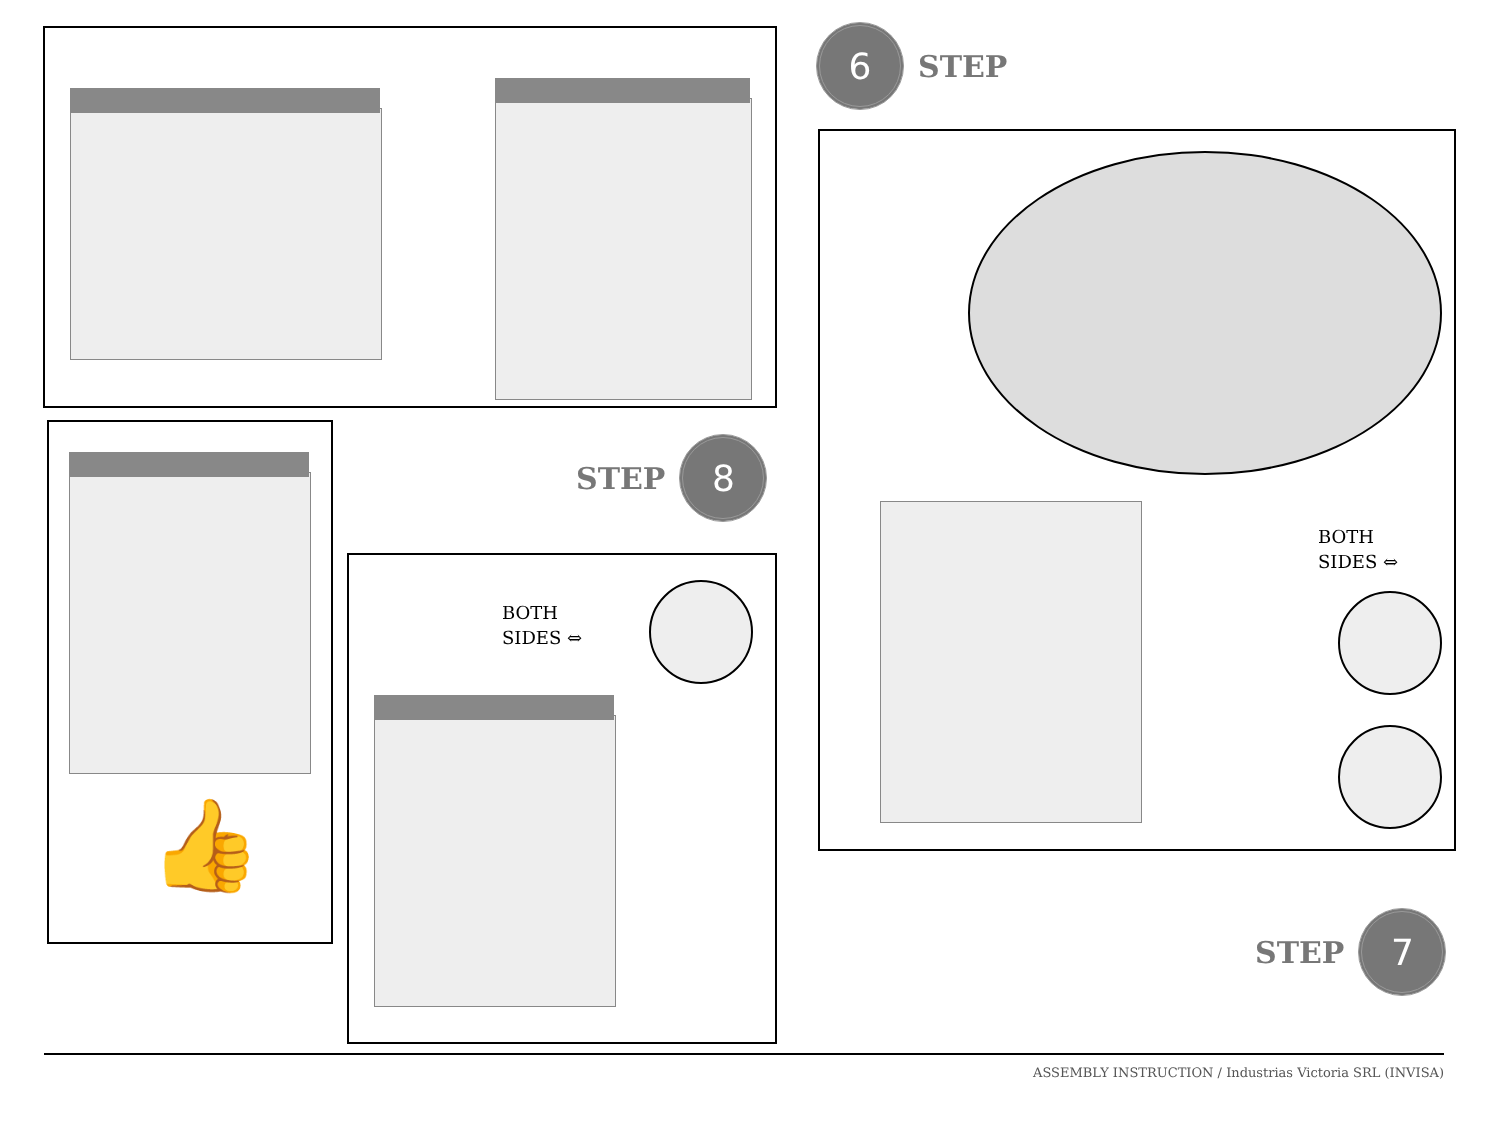6
STEP
BOTH
SIDES ⇔
STEP
7
👍
STEP
8
BOTH
SIDES ⇔
ASSEMBLY INSTRUCTION / Industrias Victoria SRL (INVISA)